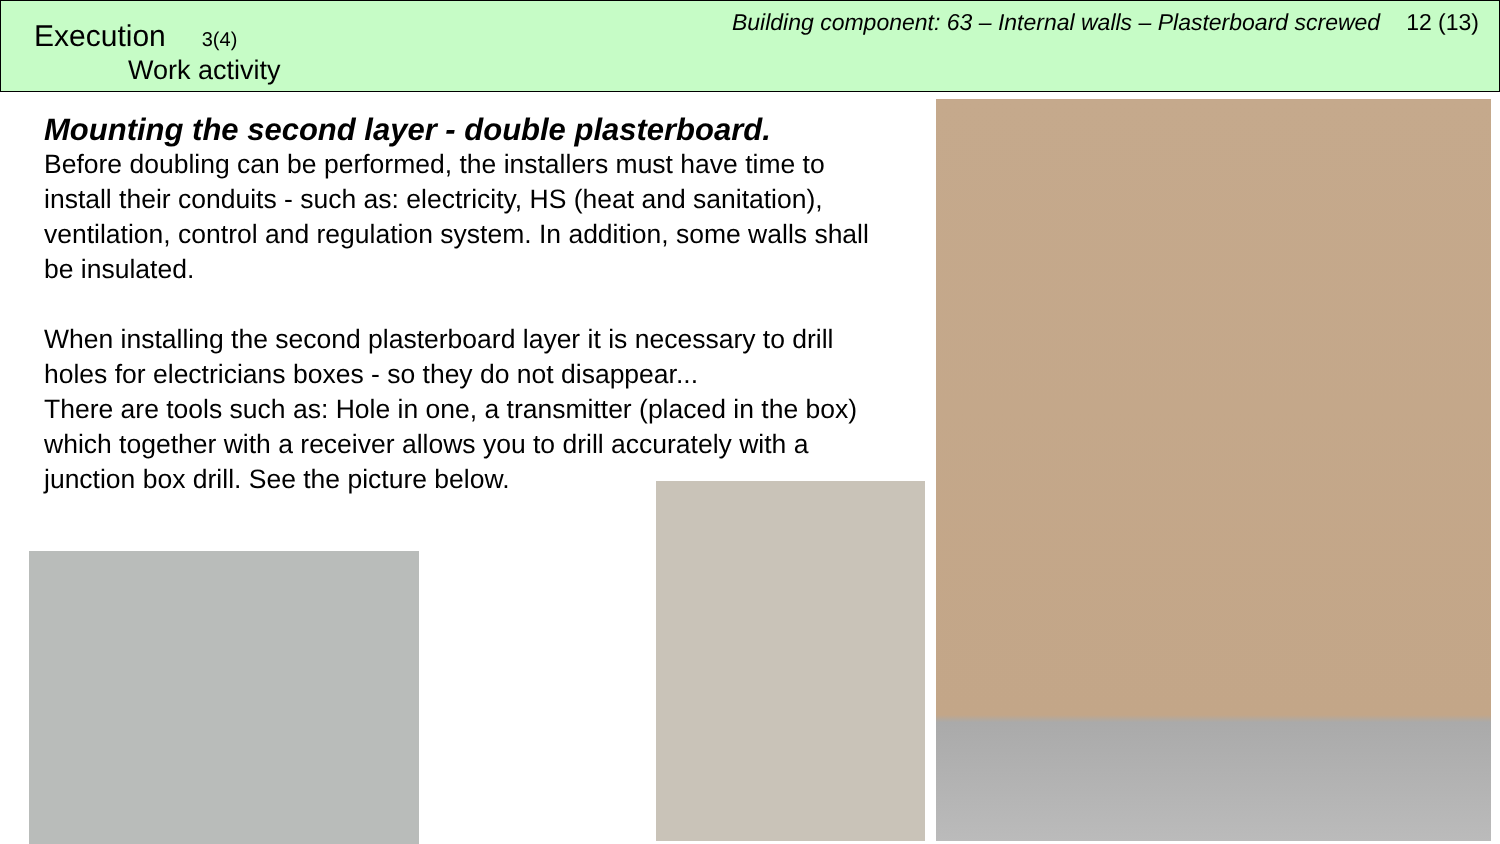Execution 3(4)
Work activity
Building component: 63 – Internal walls – Plasterboard screwed 12 (13)
Mounting the second layer - double plasterboard.
Before doubling can be performed, the installers must have time to install their conduits - such as: electricity, HS (heat and sanitation), ventilation, control and regulation system. In addition, some walls shall be insulated.
When installing the second plasterboard layer it is necessary to drill holes for electricians boxes - so they do not disappear...
There are tools such as: Hole in one, a transmitter (placed in the box) which together with a receiver allows you to drill accurately with a junction box drill. See the picture below.